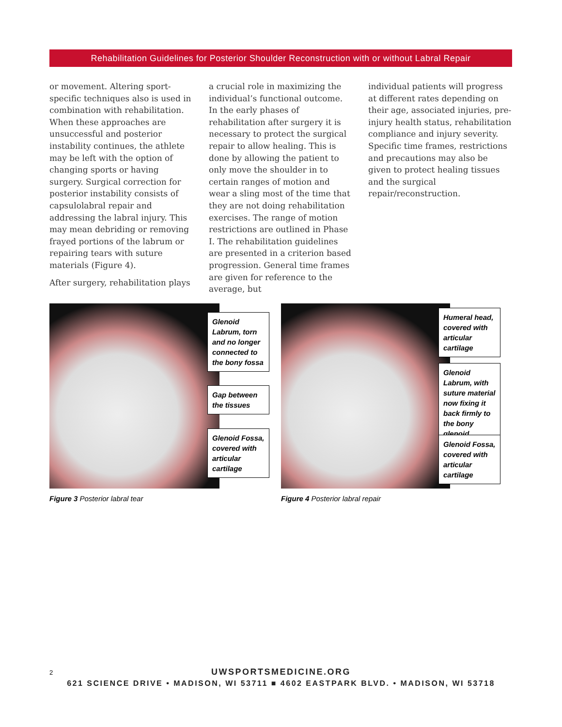Rehabilitation Guidelines for Posterior Shoulder Reconstruction with or without Labral Repair
or movement. Altering sport-specific techniques also is used in combination with rehabilitation. When these approaches are unsuccessful and posterior instability continues, the athlete may be left with the option of changing sports or having surgery. Surgical correction for posterior instability consists of capsulolabral repair and addressing the labral injury. This may mean debriding or removing frayed portions of the labrum or repairing tears with suture materials (Figure 4).
After surgery, rehabilitation plays
a crucial role in maximizing the individual’s functional outcome. In the early phases of rehabilitation after surgery it is necessary to protect the surgical repair to allow healing. This is done by allowing the patient to only move the shoulder in to certain ranges of motion and wear a sling most of the time that they are not doing rehabilitation exercises. The range of motion restrictions are outlined in Phase I. The rehabilitation guidelines are presented in a criterion based progression. General time frames are given for reference to the average, but
individual patients will progress at different rates depending on their age, associated injuries, pre-injury health status, rehabilitation compliance and injury severity. Specific time frames, restrictions and precautions may also be given to protect healing tissues and the surgical repair/reconstruction.
Glenoid Labrum, torn and no longer connected to the bony fossa
Gap between the tissues
Glenoid Fossa, covered with articular cartilage
Humeral head, covered with articular cartilage
Glenoid Labrum, with suture material now fixing it back firmly to the bony glenoid
Glenoid Fossa, covered with articular cartilage
Figure 3 Posterior labral tear
Figure 4 Posterior labral repair
2
UWSPORTSMEDICINE.ORG
621 SCIENCE DRIVE • MADISON, WI 53711 ■ 4602 EASTPARK BLVD. • MADISON, WI 53718